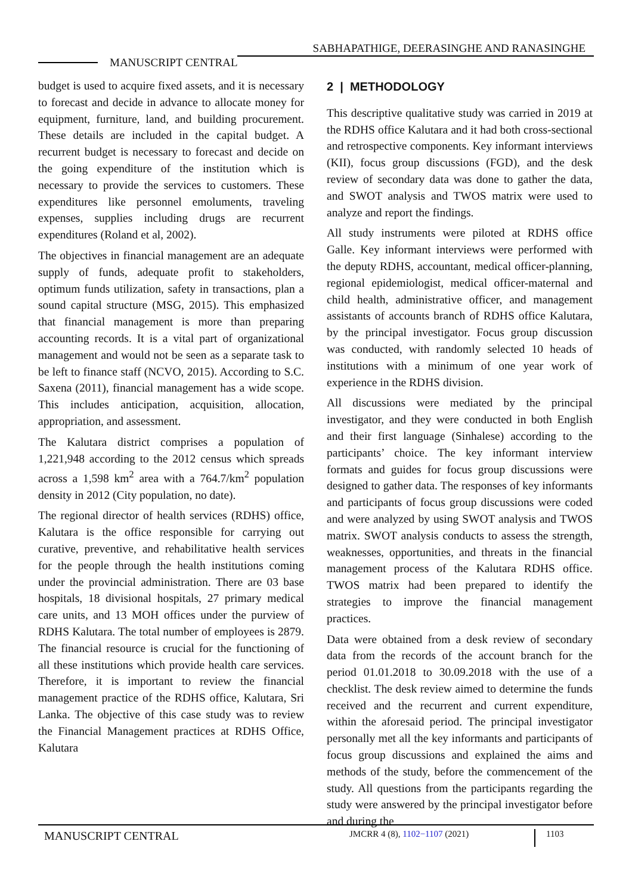SABHAPATHIGE, DEERASINGHE AND RANASINGHE
MANUSCRIPT CENTRAL
budget is used to acquire fixed assets, and it is necessary to forecast and decide in advance to allocate money for equipment, furniture, land, and building procurement. These details are included in the capital budget. A recurrent budget is necessary to forecast and decide on the going expenditure of the institution which is necessary to provide the services to customers. These expenditures like personnel emoluments, traveling expenses, supplies including drugs are recurrent expenditures (Roland et al, 2002).
The objectives in financial management are an adequate supply of funds, adequate profit to stakeholders, optimum funds utilization, safety in transactions, plan a sound capital structure (MSG, 2015). This emphasized that financial management is more than preparing accounting records. It is a vital part of organizational management and would not be seen as a separate task to be left to finance staff (NCVO, 2015). According to S.C. Saxena (2011), financial management has a wide scope. This includes anticipation, acquisition, allocation, appropriation, and assessment.
The Kalutara district comprises a population of 1,221,948 according to the 2012 census which spreads across a 1,598 km<sup>2</sup> area with a 764.7/km<sup>2</sup> population density in 2012 (City population, no date).
The regional director of health services (RDHS) office, Kalutara is the office responsible for carrying out curative, preventive, and rehabilitative health services for the people through the health institutions coming under the provincial administration. There are 03 base hospitals, 18 divisional hospitals, 27 primary medical care units, and 13 MOH offices under the purview of RDHS Kalutara. The total number of employees is 2879. The financial resource is crucial for the functioning of all these institutions which provide health care services. Therefore, it is important to review the financial management practice of the RDHS office, Kalutara, Sri Lanka. The objective of this case study was to review the Financial Management practices at RDHS Office, Kalutara
2 | METHODOLOGY
This descriptive qualitative study was carried in 2019 at the RDHS office Kalutara and it had both cross-sectional and retrospective components. Key informant interviews (KII), focus group discussions (FGD), and the desk review of secondary data was done to gather the data, and SWOT analysis and TWOS matrix were used to analyze and report the findings.
All study instruments were piloted at RDHS office Galle. Key informant interviews were performed with the deputy RDHS, accountant, medical officer-planning, regional epidemiologist, medical officer-maternal and child health, administrative officer, and management assistants of accounts branch of RDHS office Kalutara, by the principal investigator. Focus group discussion was conducted, with randomly selected 10 heads of institutions with a minimum of one year work of experience in the RDHS division.
All discussions were mediated by the principal investigator, and they were conducted in both English and their first language (Sinhalese) according to the participants’ choice. The key informant interview formats and guides for focus group discussions were designed to gather data. The responses of key informants and participants of focus group discussions were coded and were analyzed by using SWOT analysis and TWOS matrix. SWOT analysis conducts to assess the strength, weaknesses, opportunities, and threats in the financial management process of the Kalutara RDHS office. TWOS matrix had been prepared to identify the strategies to improve the financial management practices.
Data were obtained from a desk review of secondary data from the records of the account branch for the period 01.01.2018 to 30.09.2018 with the use of a checklist. The desk review aimed to determine the funds received and the recurrent and current expenditure, within the aforesaid period. The principal investigator personally met all the key informants and participants of focus group discussions and explained the aims and methods of the study, before the commencement of the study. All questions from the participants regarding the study were answered by the principal investigator before and during the
MANUSCRIPT CENTRAL JMCRR 4 (8), 1102−1107 (2021) 1103